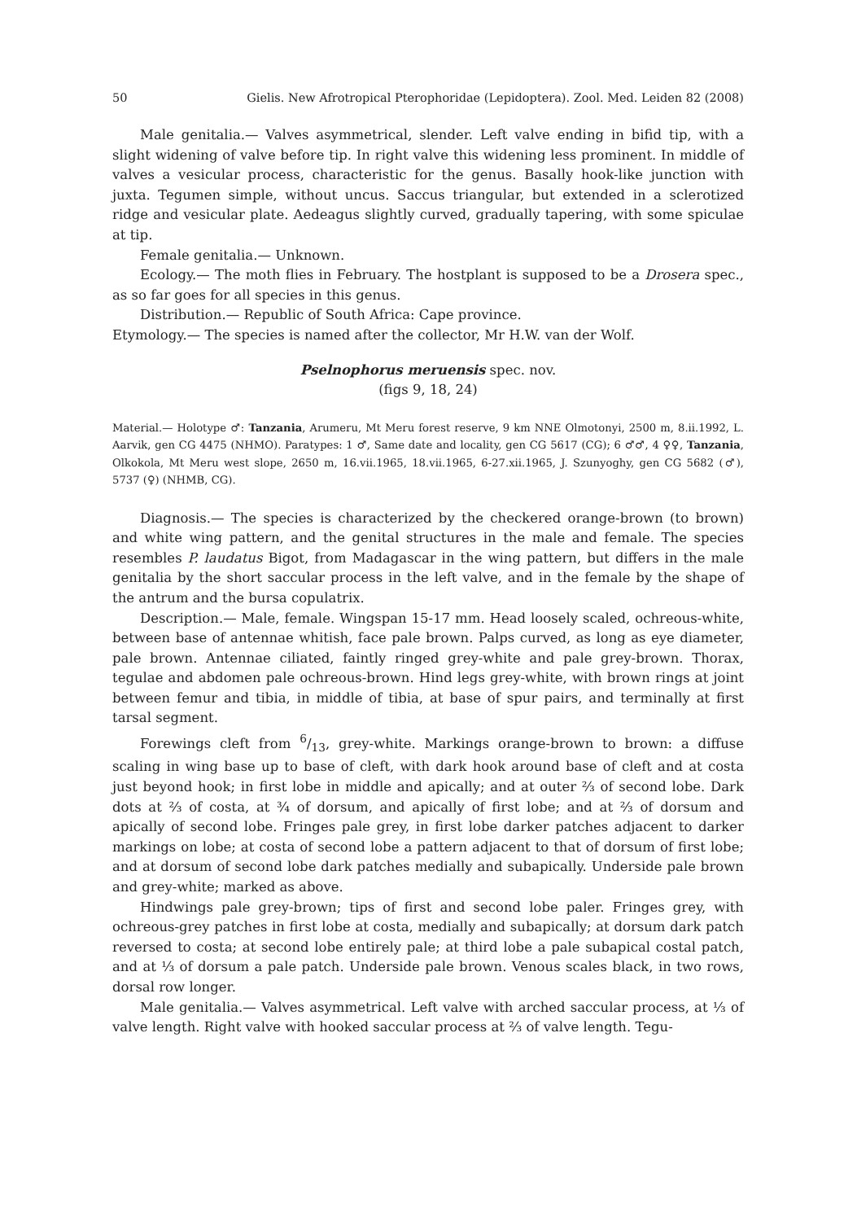50 Gielis. New Afrotropical Pterophoridae (Lepidoptera). Zool. Med. Leiden 82 (2008)
Male genitalia.— Valves asymmetrical, slender. Left valve ending in bifid tip, with a slight widening of valve before tip. In right valve this widening less prominent. In middle of valves a vesicular process, characteristic for the genus. Basally hook-like junction with juxta. Tegumen simple, without uncus. Saccus triangular, but extended in a sclerotized ridge and vesicular plate. Aedeagus slightly curved, gradually tapering, with some spiculae at tip.
Female genitalia.— Unknown.
Ecology.— The moth flies in February. The hostplant is supposed to be a Drosera spec., as so far goes for all species in this genus.
Distribution.— Republic of South Africa: Cape province.
Etymology.— The species is named after the collector, Mr H.W. van der Wolf.
Pselnophorus meruensis spec. nov.
(figs 9, 18, 24)
Material.— Holotype ♂: Tanzania, Arumeru, Mt Meru forest reserve, 9 km NNE Olmotonyi, 2500 m, 8.ii.1992, L. Aarvik, gen CG 4475 (NHMO). Paratypes: 1 ♂, Same date and locality, gen CG 5617 (CG); 6 ♂♂, 4 ♀♀, Tanzania, Olkokola, Mt Meru west slope, 2650 m, 16.vii.1965, 18.vii.1965, 6-27.xii.1965, J. Szunyoghy, gen CG 5682 (♂), 5737 (♀) (NHMB, CG).
Diagnosis.— The species is characterized by the checkered orange-brown (to brown) and white wing pattern, and the genital structures in the male and female. The species resembles P. laudatus Bigot, from Madagascar in the wing pattern, but differs in the male genitalia by the short saccular process in the left valve, and in the female by the shape of the antrum and the bursa copulatrix.
Description.— Male, female. Wingspan 15-17 mm. Head loosely scaled, ochreous-white, between base of antennae whitish, face pale brown. Palps curved, as long as eye diameter, pale brown. Antennae ciliated, faintly ringed grey-white and pale grey-brown. Thorax, tegulae and abdomen pale ochreous-brown. Hind legs grey-white, with brown rings at joint between femur and tibia, in middle of tibia, at base of spur pairs, and terminally at first tarsal segment.
Forewings cleft from 6/13, grey-white. Markings orange-brown to brown: a diffuse scaling in wing base up to base of cleft, with dark hook around base of cleft and at costa just beyond hook; in first lobe in middle and apically; and at outer ⅔ of second lobe. Dark dots at ⅔ of costa, at ¾ of dorsum, and apically of first lobe; and at ⅔ of dorsum and apically of second lobe. Fringes pale grey, in first lobe darker patches adjacent to darker markings on lobe; at costa of second lobe a pattern adjacent to that of dorsum of first lobe; and at dorsum of second lobe dark patches medially and subapically. Underside pale brown and grey-white; marked as above.
Hindwings pale grey-brown; tips of first and second lobe paler. Fringes grey, with ochreous-grey patches in first lobe at costa, medially and subapically; at dorsum dark patch reversed to costa; at second lobe entirely pale; at third lobe a pale subapical costal patch, and at ⅓ of dorsum a pale patch. Underside pale brown. Venous scales black, in two rows, dorsal row longer.
Male genitalia.— Valves asymmetrical. Left valve with arched saccular process, at ⅓ of valve length. Right valve with hooked saccular process at ⅔ of valve length. Tegu-